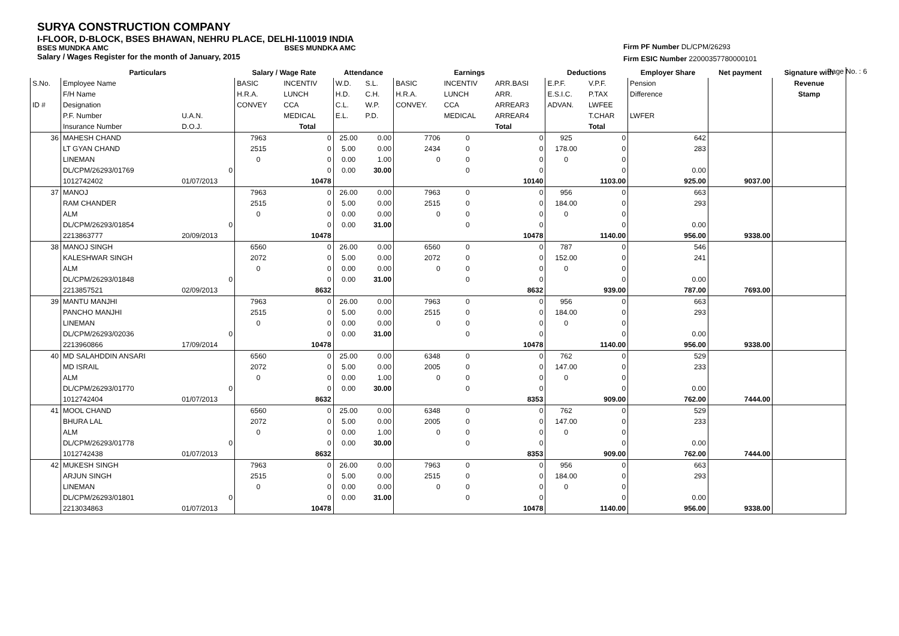SURYA CONSTRUCTION COMPANY
I-FLOOR, D-BLOCK, BSES BHAWAN, NEHRU PLACE, DELHI-110019 INDIA
BSES MUNDKA AMC BSES MUNDKA AMC
Salary / Wages Register for the month of January, 2015
Firm PF Number DL/CPM/26293
Firm ESIC Number 22000357780000101
Page No. : 6
| | Particulars | | Salary / Wage Rate | | Attendance | | Earnings | | | Deductions | | Employer Share | Net payment | Signature with |
| --- | --- | --- | --- | --- | --- | --- | --- | --- | --- | --- | --- | --- | --- | --- |
| S.No. | Employee Name | | BASIC | INCENTIV | W.D. | S.L. | BASIC | INCENTIV | ARR.BASI | E.P.F. | V.P.F. | Pension | | Revenue |
| | F/H Name | | H.R.A. | LUNCH | H.D. | C.H. | H.R.A. | LUNCH | ARR. | E.S.I.C. | P.TAX | Difference | | Stamp |
| ID # | Designation | | CONVEY | CCA | C.L. | W.P. | CONVEY. | CCA | ARREAR3 | ADVAN. | LWFEE | | | |
| | P.F. Number | U.A.N. | | MEDICAL | E.L. | P.D. | | MEDICAL | ARREAR4 | | T.CHAR | LWFER | | |
| | Insurance Number | D.O.J. | | Total | | | | | Total | | Total | | | |
| 36 | MAHESH CHAND | | 7963 | 0 | 25.00 | 0.00 | 7706 | 0 | 0 | 925 | 0 | 642 | | |
| | LT GYAN CHAND | | 2515 | 0 | 5.00 | 0.00 | 2434 | 0 | 0 | 178.00 | 0 | 283 | | |
| | LINEMAN | | 0 | 0 | 0.00 | 1.00 | 0 | 0 | 0 | 0 | 0 | | | |
| | DL/CPM/26293/01769 | 0 | | 0 | 0.00 | 30.00 | | 0 | 0 | | 0 | 0.00 | | |
| | 1012742402 | 01/07/2013 | | 10478 | | | | | 10140 | | 1103.00 | 925.00 | 9037.00 | |
| 37 | MANOJ | | 7963 | 0 | 26.00 | 0.00 | 7963 | 0 | 0 | 956 | 0 | 663 | | |
| | RAM CHANDER | | 2515 | 0 | 5.00 | 0.00 | 2515 | 0 | 0 | 184.00 | 0 | 293 | | |
| | ALM | | 0 | 0 | 0.00 | 0.00 | 0 | 0 | 0 | 0 | 0 | | | |
| | DL/CPM/26293/01854 | 0 | | 0 | 0.00 | 31.00 | | 0 | 0 | | 0 | 0.00 | | |
| | 2213863777 | 20/09/2013 | | 10478 | | | | | 10478 | | 1140.00 | 956.00 | 9338.00 | |
| 38 | MANOJ SINGH | | 6560 | 0 | 26.00 | 0.00 | 6560 | 0 | 0 | 787 | 0 | 546 | | |
| | KALESHWAR SINGH | | 2072 | 0 | 5.00 | 0.00 | 2072 | 0 | 0 | 152.00 | 0 | 241 | | |
| | ALM | | 0 | 0 | 0.00 | 0.00 | 0 | 0 | 0 | 0 | 0 | | | |
| | DL/CPM/26293/01848 | 0 | | 0 | 0.00 | 31.00 | | 0 | 0 | | 0 | 0.00 | | |
| | 2213857521 | 02/09/2013 | | 8632 | | | | | 8632 | | 939.00 | 787.00 | 7693.00 | |
| 39 | MANTU MANJHI | | 7963 | 0 | 26.00 | 0.00 | 7963 | 0 | 0 | 956 | 0 | 663 | | |
| | PANCHO MANJHI | | 2515 | 0 | 5.00 | 0.00 | 2515 | 0 | 0 | 184.00 | 0 | 293 | | |
| | LINEMAN | | 0 | 0 | 0.00 | 0.00 | 0 | 0 | 0 | 0 | 0 | | | |
| | DL/CPM/26293/02036 | 0 | | 0 | 0.00 | 31.00 | | 0 | 0 | | 0 | 0.00 | | |
| | 2213960866 | 17/09/2014 | | 10478 | | | | | 10478 | | 1140.00 | 956.00 | 9338.00 | |
| 40 | MD SALAHDDIN ANSARI | | 6560 | 0 | 25.00 | 0.00 | 6348 | 0 | 0 | 762 | 0 | 529 | | |
| | MD ISRAIL | | 2072 | 0 | 5.00 | 0.00 | 2005 | 0 | 0 | 147.00 | 0 | 233 | | |
| | ALM | | 0 | 0 | 0.00 | 1.00 | 0 | 0 | 0 | 0 | 0 | | | |
| | DL/CPM/26293/01770 | 0 | | 0 | 0.00 | 30.00 | | 0 | 0 | | 0 | 0.00 | | |
| | 1012742404 | 01/07/2013 | | 8632 | | | | | 8353 | | 909.00 | 762.00 | 7444.00 | |
| 41 | MOOL CHAND | | 6560 | 0 | 25.00 | 0.00 | 6348 | 0 | 0 | 762 | 0 | 529 | | |
| | BHURA LAL | | 2072 | 0 | 5.00 | 0.00 | 2005 | 0 | 0 | 147.00 | 0 | 233 | | |
| | ALM | | 0 | 0 | 0.00 | 1.00 | 0 | 0 | 0 | 0 | 0 | | | |
| | DL/CPM/26293/01778 | 0 | | 0 | 0.00 | 30.00 | | 0 | 0 | | 0 | 0.00 | | |
| | 1012742438 | 01/07/2013 | | 8632 | | | | | 8353 | | 909.00 | 762.00 | 7444.00 | |
| 42 | MUKESH SINGH | | 7963 | 0 | 26.00 | 0.00 | 7963 | 0 | 0 | 956 | 0 | 663 | | |
| | ARJUN SINGH | | 2515 | 0 | 5.00 | 0.00 | 2515 | 0 | 0 | 184.00 | 0 | 293 | | |
| | LINEMAN | | 0 | 0 | 0.00 | 0.00 | 0 | 0 | 0 | 0 | 0 | | | |
| | DL/CPM/26293/01801 | 0 | | 0 | 0.00 | 31.00 | | 0 | 0 | | 0 | 0.00 | | |
| | 2213034863 | 01/07/2013 | | 10478 | | | | | 10478 | | 1140.00 | 956.00 | 9338.00 | |